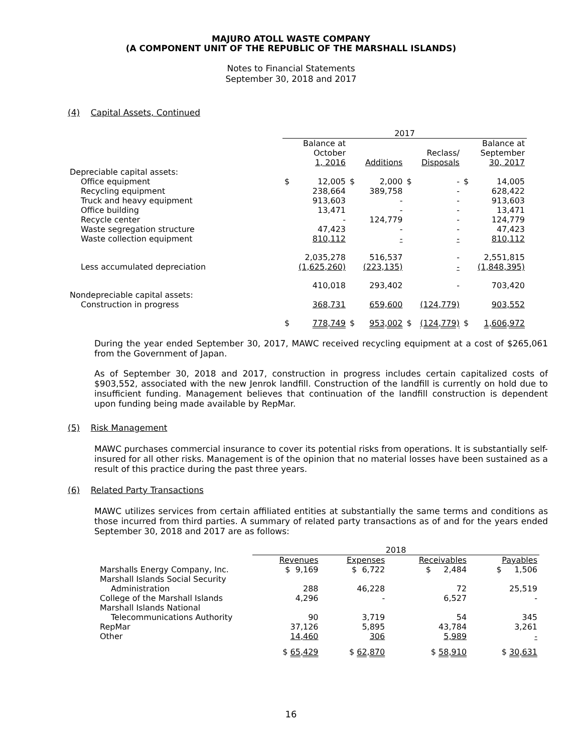MAJURO ATOLL WASTE COMPANY
(A COMPONENT UNIT OF THE REPUBLIC OF THE MARSHALL ISLANDS)
Notes to Financial Statements
September 30, 2018 and 2017
(4) Capital Assets, Continued
| | 2017 | | | | | | | |
| --- | --- | --- | --- | --- | --- | --- | --- | --- |
| | | Balance at October 1, 2016 | | Additions | | Reclass/ Disposals | | Balance at September 30, 2017 |
| Depreciable capital assets: | | | | | | | | |
| Office equipment | $ | 12,005 | $ | 2,000 | $ | - | $ | 14,005 |
| Recycling equipment | | 238,664 | | 389,758 | | - | | 628,422 |
| Truck and heavy equipment | | 913,603 | | - | | - | | 913,603 |
| Office building | | 13,471 | | - | | - | | 13,471 |
| Recycle center | | - | | 124,779 | | - | | 124,779 |
| Waste segregation structure | | 47,423 | | - | | - | | 47,423 |
| Waste collection equipment | | 810,112 | | - | | - | | 810,112 |
| | | 2,035,278 | | 516,537 | | - | | 2,551,815 |
| Less accumulated depreciation | | (1,625,260) | | (223,135) | | - | | (1,848,395) |
| | | 410,018 | | 293,402 | | - | | 703,420 |
| Nondepreciable capital assets: | | | | | | | | |
| Construction in progress | | 368,731 | | 659,600 | | (124,779) | | 903,552 |
| | $ | 778,749 | $ | 953,002 | $ | (124,779) | $ | 1,606,972 |
During the year ended September 30, 2017, MAWC received recycling equipment at a cost of $265,061 from the Government of Japan.
As of September 30, 2018 and 2017, construction in progress includes certain capitalized costs of $903,552, associated with the new Jenrok landfill. Construction of the landfill is currently on hold due to insufficient funding. Management believes that continuation of the landfill construction is dependent upon funding being made available by RepMar.
(5) Risk Management
MAWC purchases commercial insurance to cover its potential risks from operations. It is substantially self-insured for all other risks. Management is of the opinion that no material losses have been sustained as a result of this practice during the past three years.
(6) Related Party Transactions
MAWC utilizes services from certain affiliated entities at substantially the same terms and conditions as those incurred from third parties. A summary of related party transactions as of and for the years ended September 30, 2018 and 2017 are as follows:
| | 2018 | | | |
| --- | --- | --- | --- | --- |
| | Revenues | Expenses | Receivables | Payables |
| Marshalls Energy Company, Inc. | $ 9,169 | $ 6,722 | $ 2,484 | $ 1,506 |
| Marshall Islands Social Security | | | | |
| Administration | 288 | 46,228 | 72 | 25,519 |
| College of the Marshall Islands | 4,296 | - | 6,527 | - |
| Marshall Islands National | | | | |
| Telecommunications Authority | 90 | 3,719 | 54 | 345 |
| RepMar | 37,126 | 5,895 | 43,784 | 3,261 |
| Other | 14,460 | 306 | 5,989 | - |
| | $ 65,429 | $ 62,870 | $ 58,910 | $ 30,631 |
16